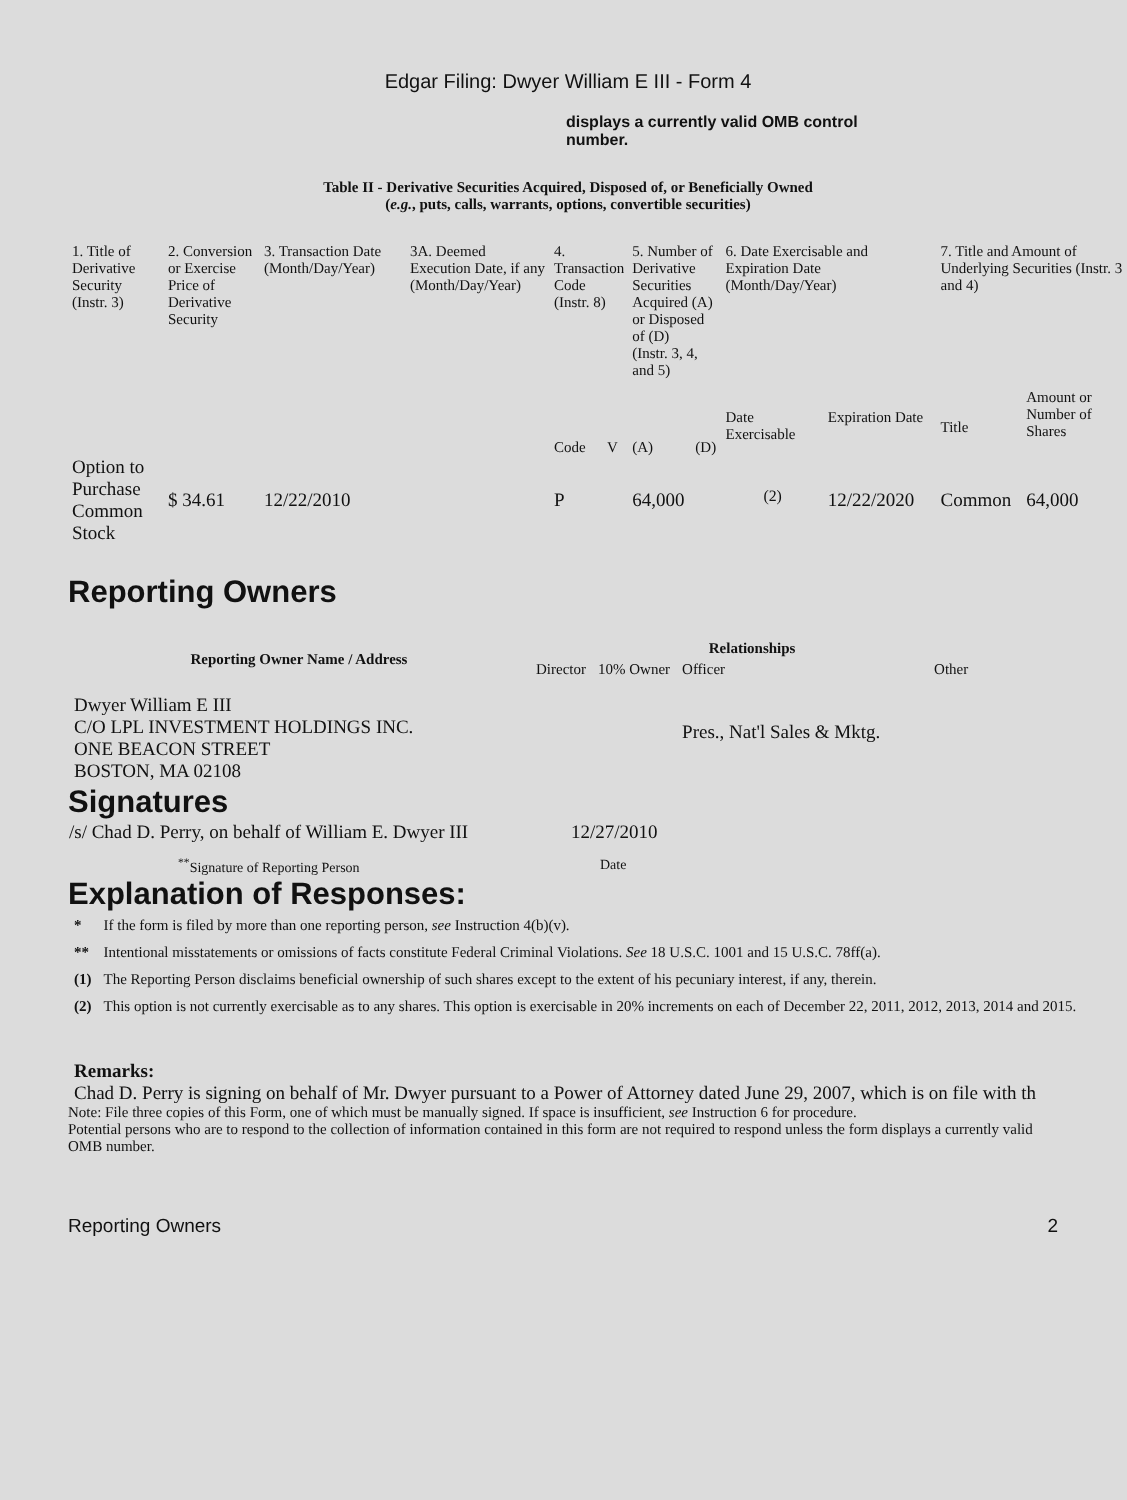Edgar Filing: Dwyer William E III - Form 4
displays a currently valid OMB control number.
Table II - Derivative Securities Acquired, Disposed of, or Beneficially Owned
(e.g., puts, calls, warrants, options, convertible securities)
| 1. Title of Derivative Security (Instr. 3) | 2. Conversion or Exercise Price of Derivative Security | 3. Transaction Date (Month/Day/Year) | 3A. Deemed Execution Date, if any (Month/Day/Year) | 4. Transaction Code (Instr. 8) | | 5. Number of Derivative Securities Acquired (A) or Disposed of (D) (Instr. 3, 4, and 5) | | 6. Date Exercisable and Expiration Date (Month/Day/Year) | | 7. Title and Amount of Underlying Securities (Instr. 3 and 4) | |
| | | | | Code | V | (A) | (D) | Date Exercisable | Expiration Date | Title | Amount or Number of Shares |
| Option to Purchase Common Stock | $ 34.61 | 12/22/2010 | | P | | 64,000 | | <sup>(2)</sup> | 12/22/2020 | Common | 64,000 |
Reporting Owners
| Reporting Owner Name / Address | Relationships | | | |
| --- | --- | --- | --- | --- |
| | Director | 10% Owner | Officer | Other |
| Dwyer William E III C/O LPL INVESTMENT HOLDINGS INC. ONE BEACON STREET BOSTON, MA 02108 | | | Pres., Nat'l Sales & Mktg. | |
Signatures
| /s/ Chad D. Perry, on behalf of William E. Dwyer III | 12/27/2010 |
| <sup>**</sup> Signature of Reporting Person | Date |
Explanation of Responses:
| * | If the form is filed by more than one reporting person, see Instruction 4(b)(v). |
| ** | Intentional misstatements or omissions of facts constitute Federal Criminal Violations. See 18 U.S.C. 1001 and 15 U.S.C. 78ff(a). |
| (1) | The Reporting Person disclaims beneficial ownership of such shares except to the extent of his pecuniary interest, if any, therein. |
| (2) | This option is not currently exercisable as to any shares. This option is exercisable in 20% increments on each of December 22, 2011, 2012, 2013, 2014 and 2015. |
Remarks:
Chad D. Perry is signing on behalf of Mr. Dwyer pursuant to a Power of Attorney dated June 29, 2007, which is on file with th
Note: File three copies of this Form, one of which must be manually signed. If space is insufficient, see Instruction 6 for procedure.
Potential persons who are to respond to the collection of information contained in this form are not required to respond unless the form displays a currently valid OMB number.
Reporting Owners 2